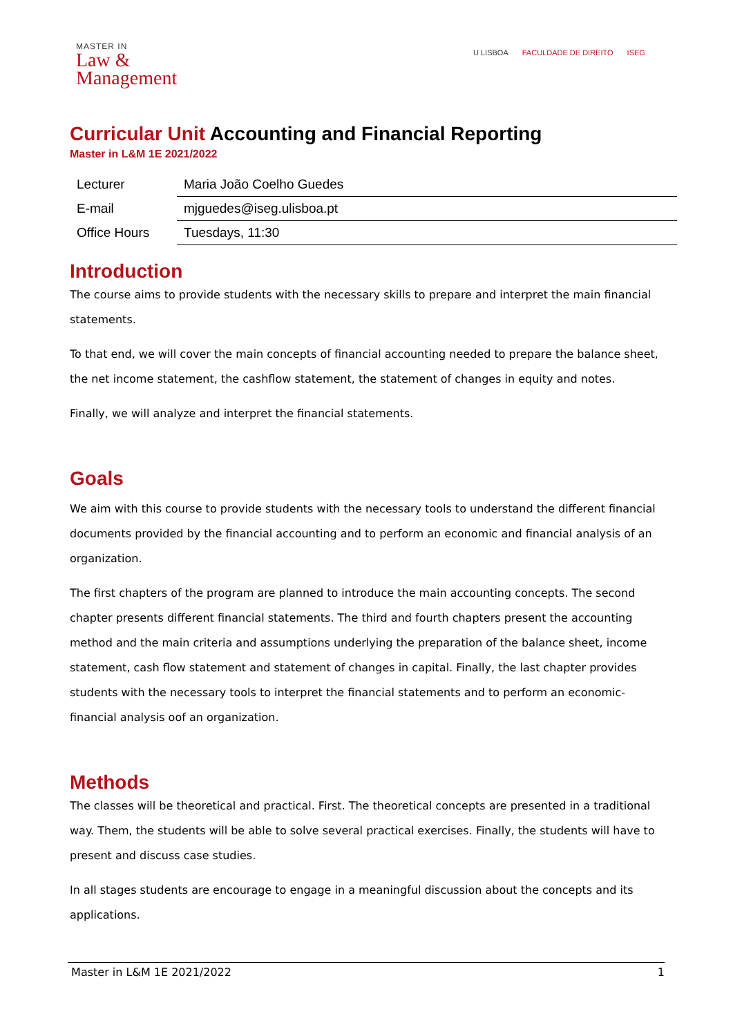MASTER IN
Law &
Management
U LISBOA FACULDADE DE DIREITO ISEG
Curricular Unit Accounting and Financial Reporting
Master in L&M 1E 2021/2022
| Lecturer | Maria João Coelho Guedes |
| E-mail | mjguedes@iseg.ulisboa.pt |
| Office Hours | Tuesdays, 11:30 |
Introduction
The course aims to provide students with the necessary skills to prepare and interpret the main financial statements.
To that end, we will cover the main concepts of financial accounting needed to prepare the balance sheet, the net income statement, the cashflow statement, the statement of changes in equity and notes.
Finally, we will analyze and interpret the financial statements.
Goals
We aim with this course to provide students with the necessary tools to understand the different financial documents provided by the financial accounting and to perform an economic and financial analysis of an organization.
The first chapters of the program are planned to introduce the main accounting concepts. The second chapter presents different financial statements. The third and fourth chapters present the accounting method and the main criteria and assumptions underlying the preparation of the balance sheet, income statement, cash flow statement and statement of changes in capital. Finally, the last chapter provides students with the necessary tools to interpret the financial statements and to perform an economic-financial analysis oof an organization.
Methods
The classes will be theoretical and practical. First. The theoretical concepts are presented in a traditional way. Them, the students will be able to solve several practical exercises. Finally, the students will have to present and discuss case studies.
In all stages students are encourage to engage in a meaningful discussion about the concepts and its applications.
Master in L&M 1E 2021/2022 1